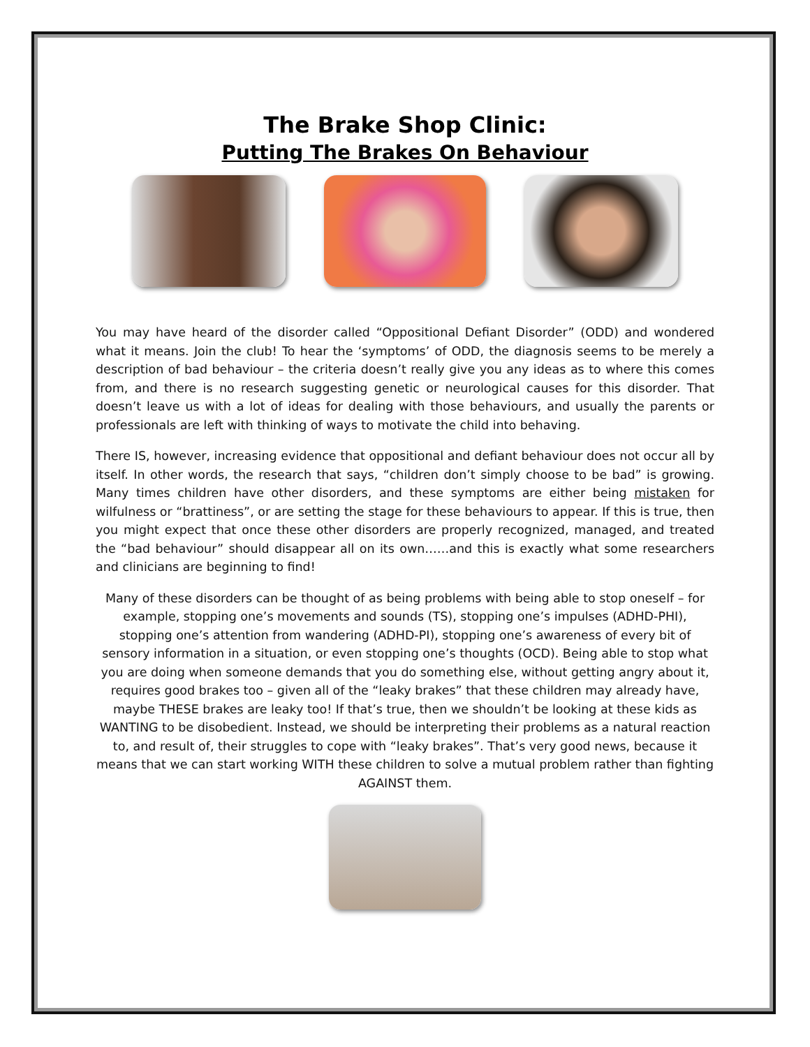The Brake Shop Clinic:
Putting The Brakes On Behaviour
You may have heard of the disorder called “Oppositional Defiant Disorder” (ODD) and wondered what it means. Join the club! To hear the ‘symptoms’ of ODD, the diagnosis seems to be merely a description of bad behaviour – the criteria doesn’t really give you any ideas as to where this comes from, and there is no research suggesting genetic or neurological causes for this disorder. That doesn’t leave us with a lot of ideas for dealing with those behaviours, and usually the parents or professionals are left with thinking of ways to motivate the child into behaving.
There IS, however, increasing evidence that oppositional and defiant behaviour does not occur all by itself. In other words, the research that says, “children don’t simply choose to be bad” is growing. Many times children have other disorders, and these symptoms are either being mistaken for wilfulness or “brattiness”, or are setting the stage for these behaviours to appear. If this is true, then you might expect that once these other disorders are properly recognized, managed, and treated the “bad behaviour” should disappear all on its own……and this is exactly what some researchers and clinicians are beginning to find!
Many of these disorders can be thought of as being problems with being able to stop oneself – for example, stopping one’s movements and sounds (TS), stopping one’s impulses (ADHD-PHI), stopping one’s attention from wandering (ADHD-PI), stopping one’s awareness of every bit of sensory information in a situation, or even stopping one’s thoughts (OCD). Being able to stop what you are doing when someone demands that you do something else, without getting angry about it, requires good brakes too – given all of the “leaky brakes” that these children may already have, maybe THESE brakes are leaky too! If that’s true, then we shouldn’t be looking at these kids as WANTING to be disobedient. Instead, we should be interpreting their problems as a natural reaction to, and result of, their struggles to cope with “leaky brakes”. That’s very good news, because it means that we can start working WITH these children to solve a mutual problem rather than fighting AGAINST them.